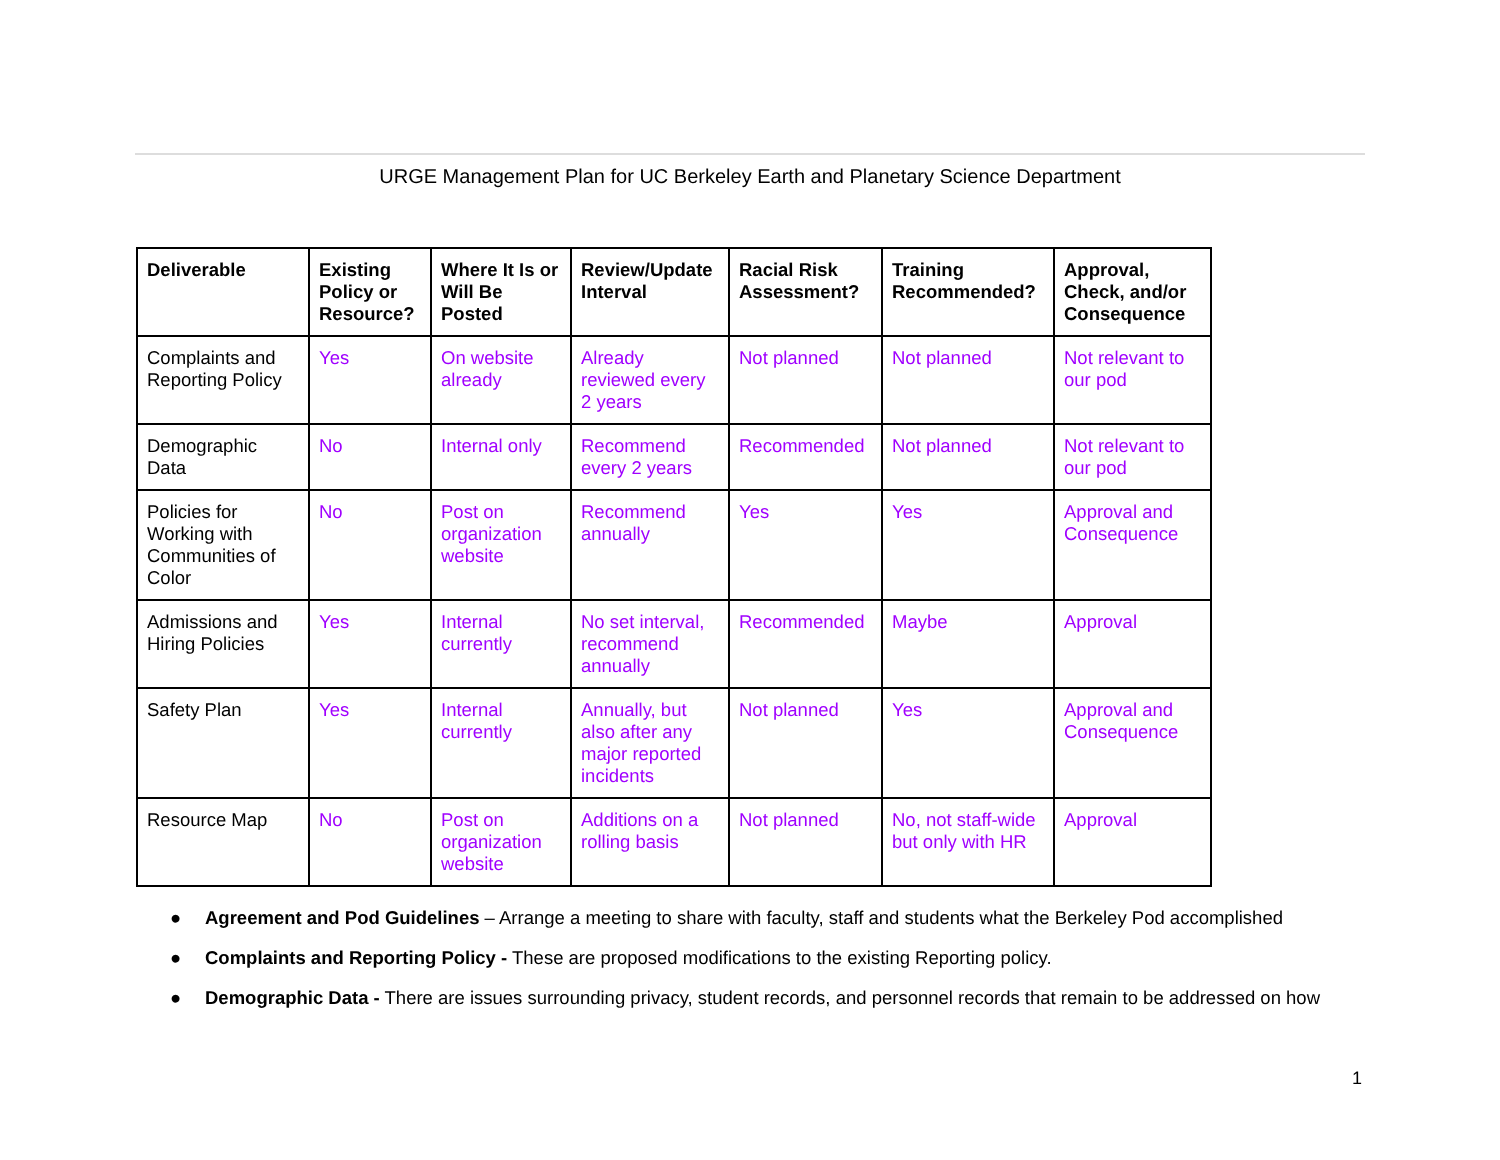URGE Management Plan for UC Berkeley Earth and Planetary Science Department
| Deliverable | Existing Policy or Resource? | Where It Is or Will Be Posted | Review/Update Interval | Racial Risk Assessment? | Training Recommended? | Approval, Check, and/or Consequence |
| --- | --- | --- | --- | --- | --- | --- |
| Complaints and Reporting Policy | Yes | On website already | Already reviewed every 2 years | Not planned | Not planned | Not relevant to our pod |
| Demographic Data | No | Internal only | Recommend every 2 years | Recommended | Not planned | Not relevant to our pod |
| Policies for Working with Communities of Color | No | Post on organization website | Recommend annually | Yes | Yes | Approval and Consequence |
| Admissions and Hiring Policies | Yes | Internal currently | No set interval, recommend annually | Recommended | Maybe | Approval |
| Safety Plan | Yes | Internal currently | Annually, but also after any major reported incidents | Not planned | Yes | Approval and Consequence |
| Resource Map | No | Post on organization website | Additions on a rolling basis | Not planned | No, not staff-wide but only with HR | Approval |
● Agreement and Pod Guidelines – Arrange a meeting to share with faculty, staff and students what the Berkeley Pod accomplished
● Complaints and Reporting Policy - These are proposed modifications to the existing Reporting policy.
● Demographic Data - There are issues surrounding privacy, student records, and personnel records that remain to be addressed on how
1